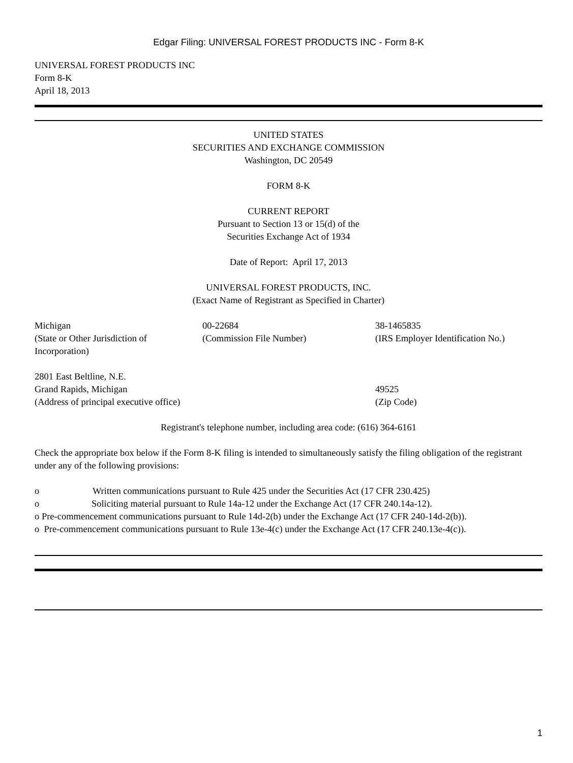Edgar Filing: UNIVERSAL FOREST PRODUCTS INC - Form 8-K
UNIVERSAL FOREST PRODUCTS INC
Form 8-K
April 18, 2013
UNITED STATES
SECURITIES AND EXCHANGE COMMISSION
Washington, DC 20549
FORM 8-K
CURRENT REPORT
Pursuant to Section 13 or 15(d) of the
Securities Exchange Act of 1934
Date of Report: April 17, 2013
UNIVERSAL FOREST PRODUCTS, INC.
(Exact Name of Registrant as Specified in Charter)
| Michigan (State or Other Jurisdiction of Incorporation) | 00-22684 (Commission File Number) | 38-1465835 (IRS Employer Identification No.) |
| 2801 East Beltline, N.E. Grand Rapids, Michigan (Address of principal executive office) | 49525 (Zip Code) |
Registrant's telephone number, including area code: (616) 364-6161
Check the appropriate box below if the Form 8-K filing is intended to simultaneously satisfy the filing obligation of the registrant under any of the following provisions:
o Written communications pursuant to Rule 425 under the Securities Act (17 CFR 230.425)
o Soliciting material pursuant to Rule 14a-12 under the Exchange Act (17 CFR 240.14a-12).
o Pre-commencement communications pursuant to Rule 14d-2(b) under the Exchange Act (17 CFR 240-14d-2(b)).
o Pre-commencement communications pursuant to Rule 13e-4(c) under the Exchange Act (17 CFR 240.13e-4(c)).
1